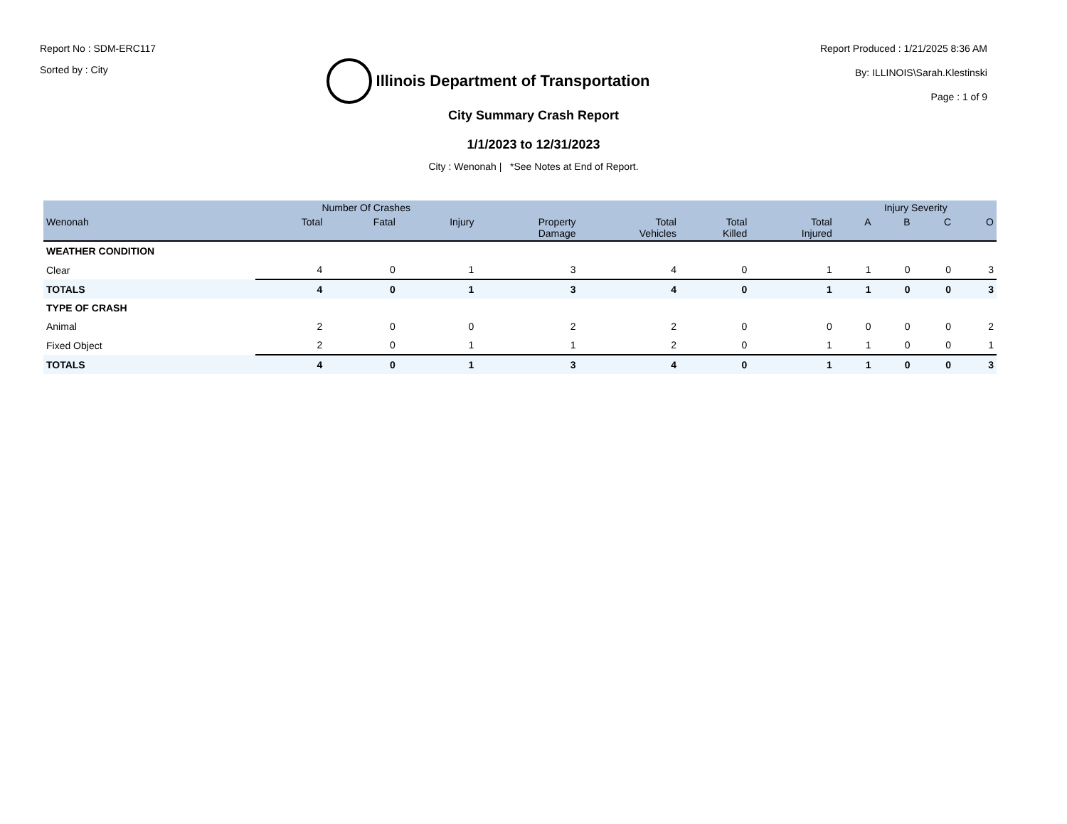Report No : SDM-ERC117
Sorted by : City
Illinois Department of Transportation
Report Produced : 1/21/2025 8:36 AM
By: ILLINOIS\Sarah.Klestinski
Page : 1 of 9
City Summary Crash Report
1/1/2023 to 12/31/2023
City : Wenonah | *See Notes at End of Report.
| | Number Of Crashes | | | | | | | Injury Severity | | | |
| --- | --- | --- | --- | --- | --- | --- | --- | --- | --- | --- | --- |
| Wenonah | Total | Fatal | Injury | Property Damage | Total Vehicles | Total Killed | Total Injured | A | B | C | O |
| WEATHER CONDITION | | | | | | | | | | | |
| Clear | 4 | 0 | 1 | 3 | 4 | 0 | 1 | 1 | 0 | 0 | 3 |
| TOTALS | 4 | 0 | 1 | 3 | 4 | 0 | 1 | 1 | 0 | 0 | 3 |
| TYPE OF CRASH | | | | | | | | | | | |
| Animal | 2 | 0 | 0 | 2 | 2 | 0 | 0 | 0 | 0 | 0 | 2 |
| Fixed Object | 2 | 0 | 1 | 1 | 2 | 0 | 1 | 1 | 0 | 0 | 1 |
| TOTALS | 4 | 0 | 1 | 3 | 4 | 0 | 1 | 1 | 0 | 0 | 3 |